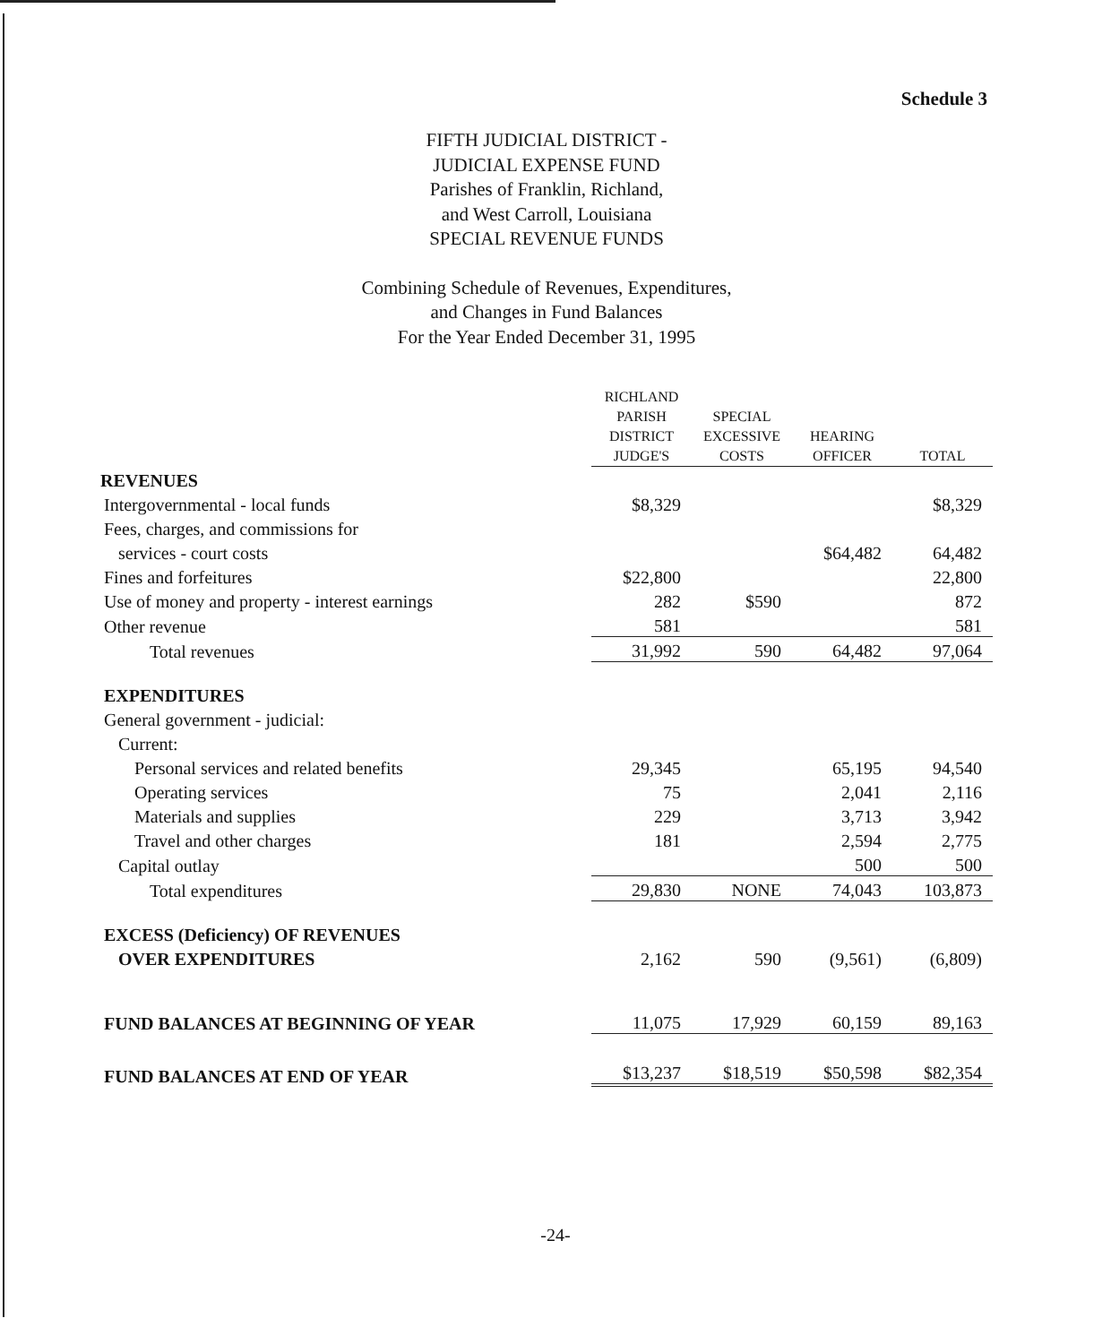Schedule 3
FIFTH JUDICIAL DISTRICT -
JUDICIAL EXPENSE FUND
Parishes of Franklin, Richland,
and West Carroll, Louisiana
SPECIAL REVENUE FUNDS
Combining Schedule of Revenues, Expenditures,
and Changes in Fund Balances
For the Year Ended December 31, 1995
| | RICHLAND PARISH DISTRICT JUDGE'S | SPECIAL EXCESSIVE COSTS | HEARING OFFICER | TOTAL |
| --- | --- | --- | --- | --- |
| REVENUES | | | | |
| Intergovernmental - local funds | $8,329 | | | $8,329 |
| Fees, charges, and commissions for | | | | |
| services - court costs | | | $64,482 | 64,482 |
| Fines and forfeitures | $22,800 | | | 22,800 |
| Use of money and property - interest earnings | 282 | $590 | | 872 |
| Other revenue | 581 | | | 581 |
| Total revenues | 31,992 | 590 | 64,482 | 97,064 |
| EXPENDITURES | | | | |
| General government - judicial: | | | | |
| Current: | | | | |
| Personal services and related benefits | 29,345 | | 65,195 | 94,540 |
| Operating services | 75 | | 2,041 | 2,116 |
| Materials and supplies | 229 | | 3,713 | 3,942 |
| Travel and other charges | 181 | | 2,594 | 2,775 |
| Capital outlay | | | 500 | 500 |
| Total expenditures | 29,830 | NONE | 74,043 | 103,873 |
| EXCESS (Deficiency) OF REVENUES | | | | |
| OVER EXPENDITURES | 2,162 | 590 | (9,561) | (6,809) |
| FUND BALANCES AT BEGINNING OF YEAR | 11,075 | 17,929 | 60,159 | 89,163 |
| FUND BALANCES AT END OF YEAR | $13,237 | $18,519 | $50,598 | $82,354 |
-24-